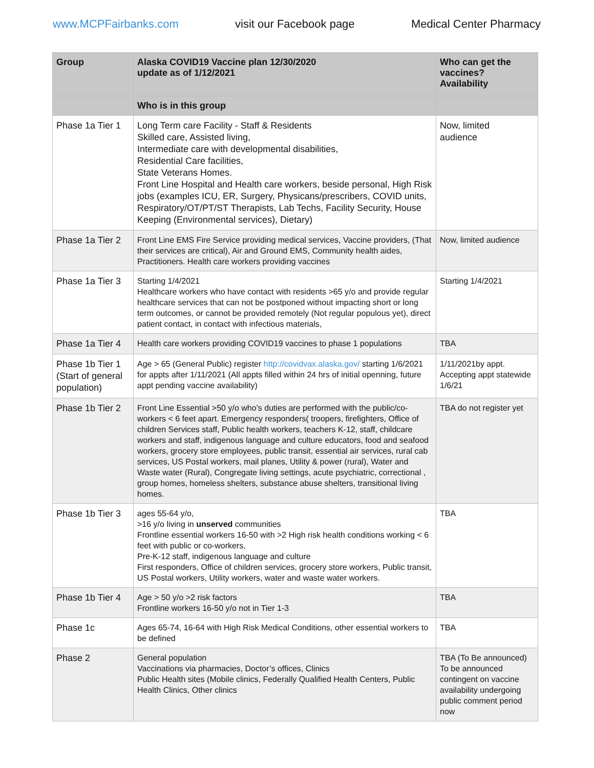www.MCPFairbanks.com visit our Facebook page Medical Center Pharmacy
| Group | Alaska COVID19 Vaccine plan 12/30/2020 update as of 1/12/2021 | Who can get the vaccines? Availability |
| --- | --- | --- |
| | Who is in this group | |
| Phase 1a Tier 1 | Long Term care Facility - Staff & Residents Skilled care, Assisted living, Intermediate care with developmental disabilities, Residential Care facilities, State Veterans Homes. Front Line Hospital and Health care workers, beside personal, High Risk jobs (examples ICU, ER, Surgery, Physicans/prescribers, COVID units, Respiratory/OT/PT/ST Therapists, Lab Techs, Facility Security, House Keeping (Environmental services), Dietary) | Now, limited audience |
| Phase 1a Tier 2 | Front Line EMS Fire Service providing medical services, Vaccine providers, (That their services are critical), Air and Ground EMS, Community health aides, Practitioners. Health care workers providing vaccines | Now, limited audience |
| Phase 1a Tier 3 | Starting 1/4/2021 Healthcare workers who have contact with residents >65 y/o and provide regular healthcare services that can not be postponed without impacting short or long term outcomes, or cannot be provided remotely (Not regular populous yet), direct patient contact, in contact with infectious materials, | Starting 1/4/2021 |
| Phase 1a Tier 4 | Health care workers providing COVID19 vaccines to phase 1 populations | TBA |
| Phase 1b Tier 1 (Start of general population) | Age > 65 (General Public) register http://covidvax.alaska.gov/ starting 1/6/2021 for appts after 1/11/2021 (All appts filled within 24 hrs of initial openning, future appt pending vaccine availability) | 1/11/2021by appt. Accepting appt statewide 1/6/21 |
| Phase 1b Tier 2 | Front Line Essential >50 y/o who’s duties are performed with the public/co-workers < 6 feet apart. Emergency responders( troopers, firefighters, Office of children Services staff, Public health workers, teachers K-12, staff, childcare workers and staff, indigenous language and culture educators, food and seafood workers, grocery store employees, public transit, essential air services, rural cab services, US Postal workers, mail planes, Utility & power (rural), Water and Waste water (Rural), Congregate living settings, acute psychiatric, correctional , group homes, homeless shelters, substance abuse shelters, transitional living homes. | TBA do not register yet |
| Phase 1b Tier 3 | ages 55-64 y/o, >16 y/o living in unserved communities Frontline essential workers 16-50 with >2 High risk health conditions working < 6 feet with public or co-workers, Pre-K-12 staff, indigenous language and culture First responders, Office of children services, grocery store workers, Public transit, US Postal workers, Utility workers, water and waste water workers. | TBA |
| Phase 1b Tier 4 | Age > 50 y/o >2 risk factors Frontline workers 16-50 y/o not in Tier 1-3 | TBA |
| Phase 1c | Ages 65-74, 16-64 with High Risk Medical Conditions, other essential workers to be defined | TBA |
| Phase 2 | General population Vaccinations via pharmacies, Doctor’s offices, Clinics Public Health sites (Mobile clinics, Federally Qualified Health Centers, Public Health Clinics, Other clinics | TBA (To Be announced) To be announced contingent on vaccine availability undergoing public comment period now |